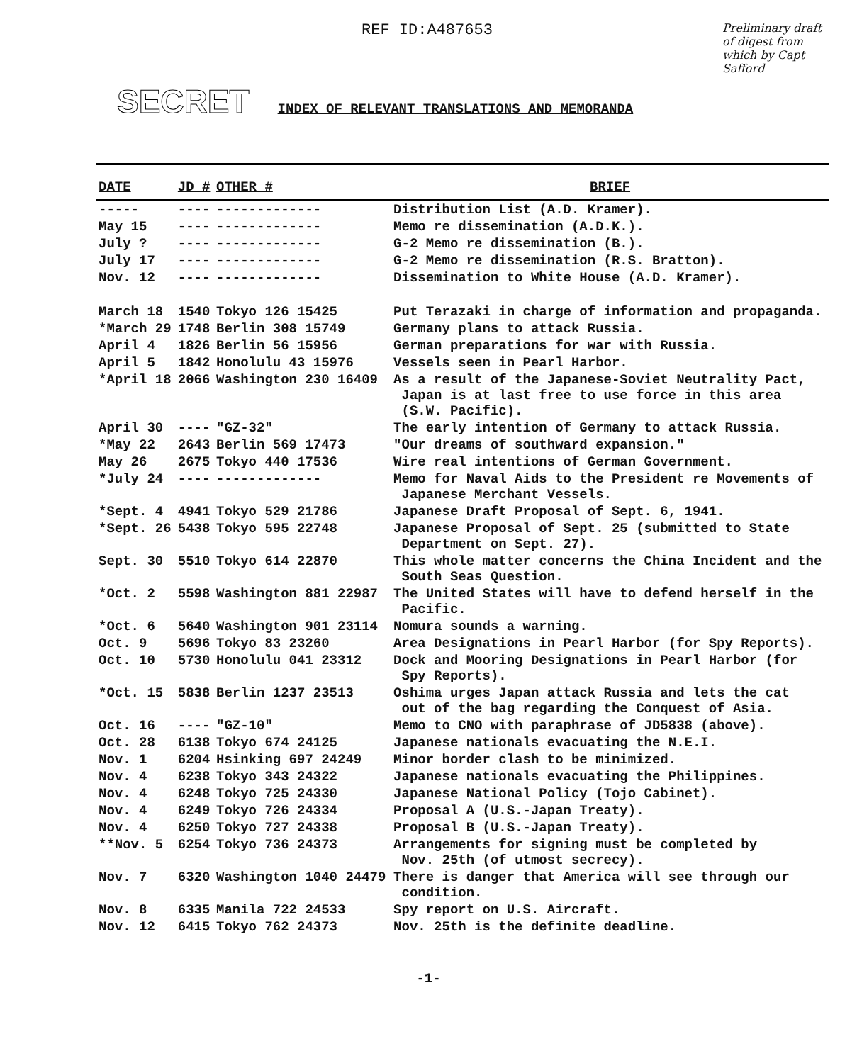REF ID:A487653
Preliminary draft of digest from which by Capt Safford
SECRET INDEX OF RELEVANT TRANSLATIONS AND MEMORANDA
| DATE | JD # | OTHER # | BRIEF |
| --- | --- | --- | --- |
| ----- | ---- | ------------- | Distribution List (A.D. Kramer). |
| May 15 | ---- | ------------- | Memo re dissemination (A.D.K.). |
| July ? | ---- | ------------- | G-2 Memo re dissemination (B.). |
| July 17 | ---- | ------------- | G-2 Memo re dissemination (R.S. Bratton). |
| Nov. 12 | ---- | ------------- | Dissemination to White House (A.D. Kramer). |
| March 18 | 1540 | Tokyo 126 15425 | Put Terazaki in charge of information and propaganda. |
| *March 29 | 1748 | Berlin 308 15749 | Germany plans to attack Russia. |
| April 4 | 1826 | Berlin 56 15956 | German preparations for war with Russia. |
| April 5 | 1842 | Honolulu 43 15976 | Vessels seen in Pearl Harbor. |
| *April 18 | 2066 | Washington 230 16409 | As a result of the Japanese-Soviet Neutrality Pact, Japan is at last free to use force in this area (S.W. Pacific). |
| April 30 | ---- | "GZ-32" | The early intention of Germany to attack Russia. |
| *May 22 | 2643 | Berlin 569 17473 | "Our dreams of southward expansion." |
| May 26 | 2675 | Tokyo 440 17536 | Wire real intentions of German Government. |
| *July 24 | ---- | ------------- | Memo for Naval Aids to the President re Movements of Japanese Merchant Vessels. |
| *Sept. 4 | 4941 | Tokyo 529 21786 | Japanese Draft Proposal of Sept. 6, 1941. |
| *Sept. 26 | 5438 | Tokyo 595 22748 | Japanese Proposal of Sept. 25 (submitted to State Department on Sept. 27). |
| Sept. 30 | 5510 | Tokyo 614 22870 | This whole matter concerns the China Incident and the South Seas Question. |
| *Oct. 2 | 5598 | Washington 881 22987 | The United States will have to defend herself in the Pacific. |
| *Oct. 6 | 5640 | Washington 901 23114 | Nomura sounds a warning. |
| Oct. 9 | 5696 | Tokyo 83 23260 | Area Designations in Pearl Harbor (for Spy Reports). |
| Oct. 10 | 5730 | Honolulu 041 23312 | Dock and Mooring Designations in Pearl Harbor (for Spy Reports). |
| *Oct. 15 | 5838 | Berlin 1237 23513 | Oshima urges Japan attack Russia and lets the cat out of the bag regarding the Conquest of Asia. |
| Oct. 16 | ---- | "GZ-10" | Memo to CNO with paraphrase of JD5838 (above). |
| Oct. 28 | 6138 | Tokyo 674 24125 | Japanese nationals evacuating the N.E.I. |
| Nov. 1 | 6204 | Hsinking 697 24249 | Minor border clash to be minimized. |
| Nov. 4 | 6238 | Tokyo 343 24322 | Japanese nationals evacuating the Philippines. |
| Nov. 4 | 6248 | Tokyo 725 24330 | Japanese National Policy (Tojo Cabinet). |
| Nov. 4 | 6249 | Tokyo 726 24334 | Proposal A (U.S.-Japan Treaty). |
| Nov. 4 | 6250 | Tokyo 727 24338 | Proposal B (U.S.-Japan Treaty). |
| **Nov. 5 | 6254 | Tokyo 736 24373 | Arrangements for signing must be completed by Nov. 25th ( of utmost secrecy ). |
| Nov. 7 | 6320 | Washington 1040 24479 | There is danger that America will see through our condition. |
| Nov. 8 | 6335 | Manila 722 24533 | Spy report on U.S. Aircraft. |
| Nov. 12 | 6415 | Tokyo 762 24373 | Nov. 25th is the definite deadline. |
-1-